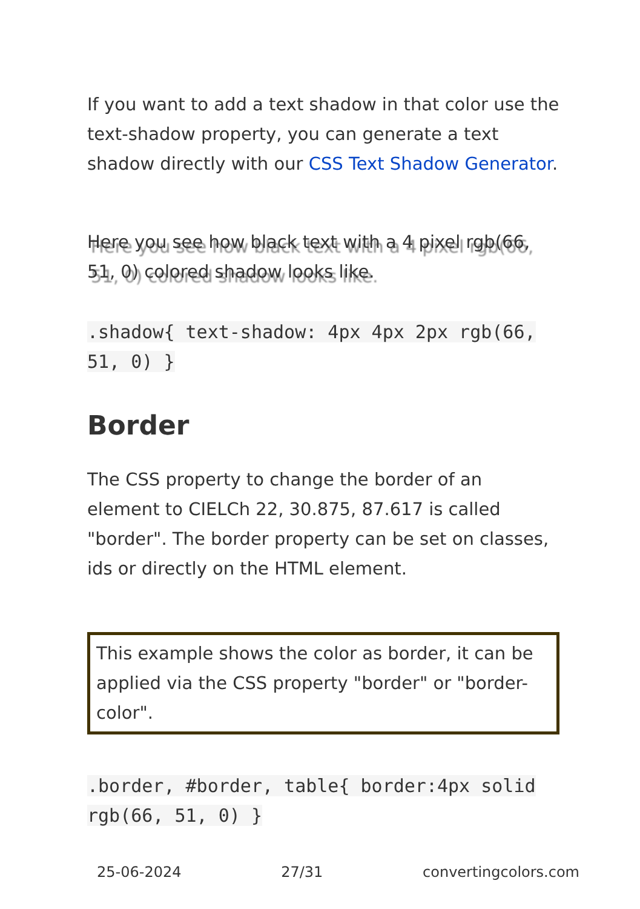If you want to add a text shadow in that color use the text-shadow property, you can generate a text shadow directly with our CSS Text Shadow Generator.
Here you see how black text with a 4 pixel rgb(66, 51, 0) colored shadow looks like.
.shadow{ text-shadow: 4px 4px 2px rgb(66, 51, 0) }
Border
The CSS property to change the border of an element to CIELCh 22, 30.875, 87.617 is called "border". The border property can be set on classes, ids or directly on the HTML element.
This example shows the color as border, it can be applied via the CSS property "border" or "border-color".
.border, #border, table{ border:4px solid rgb(66, 51, 0) }
25-06-2024 27/31 convertingcolors.com